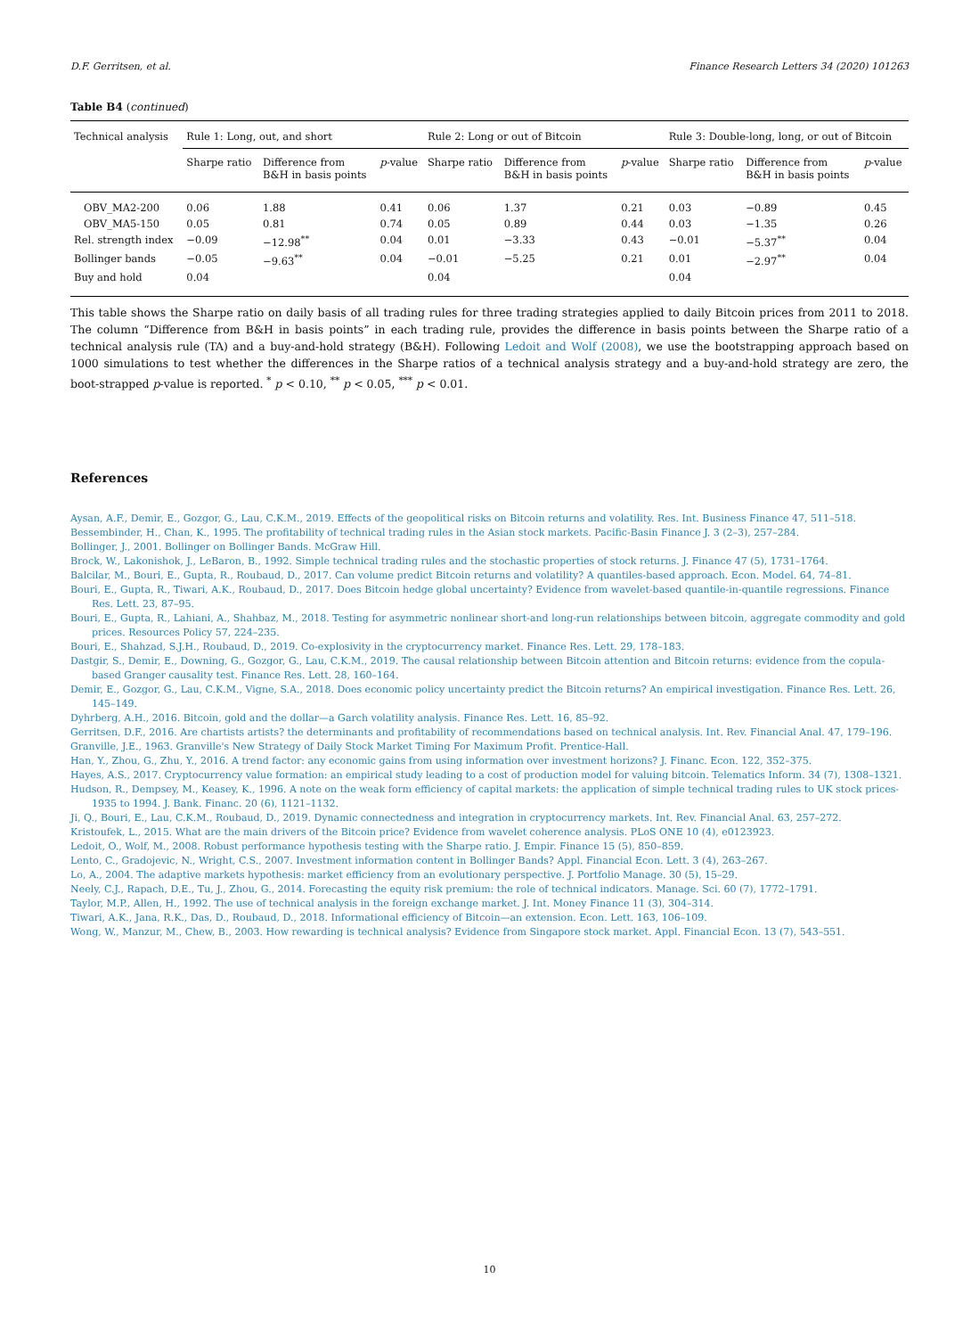D.F. Gerritsen, et al. Finance Research Letters 34 (2020) 101263
Table B4 (continued)
| Technical analysis | Rule 1: Long, out, and short | | | Rule 2: Long or out of Bitcoin | | | Rule 3: Double-long, long, or out of Bitcoin | | |
| --- | --- | --- | --- | --- | --- | --- | --- | --- | --- |
| | Sharpe ratio | Difference from B&H in basis points | p -value | Sharpe ratio | Difference from B&H in basis points | p -value | Sharpe ratio | Difference from B&H in basis points | p -value |
| OBV_MA2-200 | 0.06 | 1.88 | 0.41 | 0.06 | 1.37 | 0.21 | 0.03 | −0.89 | 0.45 |
| OBV_MA5-150 | 0.05 | 0.81 | 0.74 | 0.05 | 0.89 | 0.44 | 0.03 | −1.35 | 0.26 |
| Rel. strength index | −0.09 | −12.98<sup>**</sup> | 0.04 | 0.01 | −3.33 | 0.43 | −0.01 | −5.37<sup>**</sup> | 0.04 |
| Bollinger bands | −0.05 | −9.63<sup>**</sup> | 0.04 | −0.01 | −5.25 | 0.21 | 0.01 | −2.97<sup>**</sup> | 0.04 |
| Buy and hold | 0.04 | | | 0.04 | | | 0.04 | | |
This table shows the Sharpe ratio on daily basis of all trading rules for three trading strategies applied to daily Bitcoin prices from 2011 to 2018. The column “Difference from B&H in basis points” in each trading rule, provides the difference in basis points between the Sharpe ratio of a technical analysis rule (TA) and a buy-and-hold strategy (B&H). Following Ledoit and Wolf (2008), we use the bootstrapping approach based on 1000 simulations to test whether the differences in the Sharpe ratios of a technical analysis strategy and a buy-and-hold strategy are zero, the boot-strapped p-value is reported. <sup>*</sup> p < 0.10, <sup>**</sup> p < 0.05, <sup>***</sup> p < 0.01.
References
Aysan, A.F., Demir, E., Gozgor, G., Lau, C.K.M., 2019. Effects of the geopolitical risks on Bitcoin returns and volatility. Res. Int. Business Finance 47, 511–518.
Bessembinder, H., Chan, K., 1995. The profitability of technical trading rules in the Asian stock markets. Pacific-Basin Finance J. 3 (2–3), 257–284.
Bollinger, J., 2001. Bollinger on Bollinger Bands. McGraw Hill.
Brock, W., Lakonishok, J., LeBaron, B., 1992. Simple technical trading rules and the stochastic properties of stock returns. J. Finance 47 (5), 1731–1764.
Balcilar, M., Bouri, E., Gupta, R., Roubaud, D., 2017. Can volume predict Bitcoin returns and volatility? A quantiles-based approach. Econ. Model. 64, 74–81.
Bouri, E., Gupta, R., Tiwari, A.K., Roubaud, D., 2017. Does Bitcoin hedge global uncertainty? Evidence from wavelet-based quantile-in-quantile regressions. Finance Res. Lett. 23, 87–95.
Bouri, E., Gupta, R., Lahiani, A., Shahbaz, M., 2018. Testing for asymmetric nonlinear short-and long-run relationships between bitcoin, aggregate commodity and gold prices. Resources Policy 57, 224–235.
Bouri, E., Shahzad, S.J.H., Roubaud, D., 2019. Co-explosivity in the cryptocurrency market. Finance Res. Lett. 29, 178–183.
Dastgir, S., Demir, E., Downing, G., Gozgor, G., Lau, C.K.M., 2019. The causal relationship between Bitcoin attention and Bitcoin returns: evidence from the copula-based Granger causality test. Finance Res. Lett. 28, 160–164.
Demir, E., Gozgor, G., Lau, C.K.M., Vigne, S.A., 2018. Does economic policy uncertainty predict the Bitcoin returns? An empirical investigation. Finance Res. Lett. 26, 145–149.
Dyhrberg, A.H., 2016. Bitcoin, gold and the dollar—a Garch volatility analysis. Finance Res. Lett. 16, 85–92.
Gerritsen, D.F., 2016. Are chartists artists? the determinants and profitability of recommendations based on technical analysis. Int. Rev. Financial Anal. 47, 179–196.
Granville, J.E., 1963. Granville's New Strategy of Daily Stock Market Timing For Maximum Profit. Prentice-Hall.
Han, Y., Zhou, G., Zhu, Y., 2016. A trend factor: any economic gains from using information over investment horizons? J. Financ. Econ. 122, 352–375.
Hayes, A.S., 2017. Cryptocurrency value formation: an empirical study leading to a cost of production model for valuing bitcoin. Telematics Inform. 34 (7), 1308–1321.
Hudson, R., Dempsey, M., Keasey, K., 1996. A note on the weak form efficiency of capital markets: the application of simple technical trading rules to UK stock prices-1935 to 1994. J. Bank. Financ. 20 (6), 1121–1132.
Ji, Q., Bouri, E., Lau, C.K.M., Roubaud, D., 2019. Dynamic connectedness and integration in cryptocurrency markets. Int. Rev. Financial Anal. 63, 257–272.
Kristoufek, L., 2015. What are the main drivers of the Bitcoin price? Evidence from wavelet coherence analysis. PLoS ONE 10 (4), e0123923.
Ledoit, O., Wolf, M., 2008. Robust performance hypothesis testing with the Sharpe ratio. J. Empir. Finance 15 (5), 850–859.
Lento, C., Gradojevic, N., Wright, C.S., 2007. Investment information content in Bollinger Bands? Appl. Financial Econ. Lett. 3 (4), 263–267.
Lo, A., 2004. The adaptive markets hypothesis: market efficiency from an evolutionary perspective. J. Portfolio Manage. 30 (5), 15–29.
Neely, C.J., Rapach, D.E., Tu, J., Zhou, G., 2014. Forecasting the equity risk premium: the role of technical indicators. Manage. Sci. 60 (7), 1772–1791.
Taylor, M.P., Allen, H., 1992. The use of technical analysis in the foreign exchange market. J. Int. Money Finance 11 (3), 304–314.
Tiwari, A.K., Jana, R.K., Das, D., Roubaud, D., 2018. Informational efficiency of Bitcoin—an extension. Econ. Lett. 163, 106–109.
Wong, W., Manzur, M., Chew, B., 2003. How rewarding is technical analysis? Evidence from Singapore stock market. Appl. Financial Econ. 13 (7), 543–551.
10